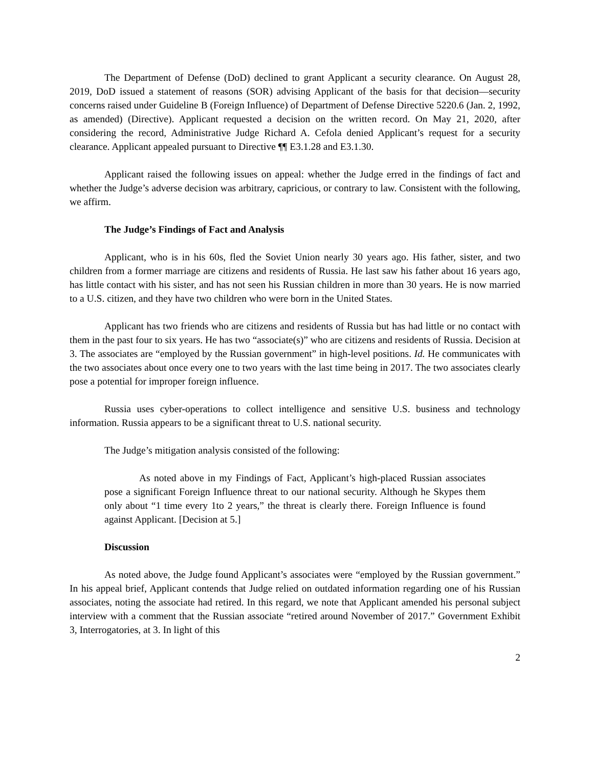The Department of Defense (DoD) declined to grant Applicant a security clearance. On August 28, 2019, DoD issued a statement of reasons (SOR) advising Applicant of the basis for that decision—security concerns raised under Guideline B (Foreign Influence) of Department of Defense Directive 5220.6 (Jan. 2, 1992, as amended) (Directive). Applicant requested a decision on the written record. On May 21, 2020, after considering the record, Administrative Judge Richard A. Cefola denied Applicant’s request for a security clearance. Applicant appealed pursuant to Directive ¶¶ E3.1.28 and E3.1.30.
Applicant raised the following issues on appeal: whether the Judge erred in the findings of fact and whether the Judge’s adverse decision was arbitrary, capricious, or contrary to law. Consistent with the following, we affirm.
The Judge’s Findings of Fact and Analysis
Applicant, who is in his 60s, fled the Soviet Union nearly 30 years ago. His father, sister, and two children from a former marriage are citizens and residents of Russia. He last saw his father about 16 years ago, has little contact with his sister, and has not seen his Russian children in more than 30 years. He is now married to a U.S. citizen, and they have two children who were born in the United States.
Applicant has two friends who are citizens and residents of Russia but has had little or no contact with them in the past four to six years. He has two “associate(s)” who are citizens and residents of Russia. Decision at 3. The associates are “employed by the Russian government” in high-level positions. Id. He communicates with the two associates about once every one to two years with the last time being in 2017. The two associates clearly pose a potential for improper foreign influence.
Russia uses cyber-operations to collect intelligence and sensitive U.S. business and technology information. Russia appears to be a significant threat to U.S. national security.
The Judge’s mitigation analysis consisted of the following:
As noted above in my Findings of Fact, Applicant’s high-placed Russian associates pose a significant Foreign Influence threat to our national security. Although he Skypes them only about “1 time every 1to 2 years,” the threat is clearly there. Foreign Influence is found against Applicant. [Decision at 5.]
Discussion
As noted above, the Judge found Applicant’s associates were “employed by the Russian government.” In his appeal brief, Applicant contends that Judge relied on outdated information regarding one of his Russian associates, noting the associate had retired. In this regard, we note that Applicant amended his personal subject interview with a comment that the Russian associate “retired around November of 2017.” Government Exhibit 3, Interrogatories, at 3. In light of this
2